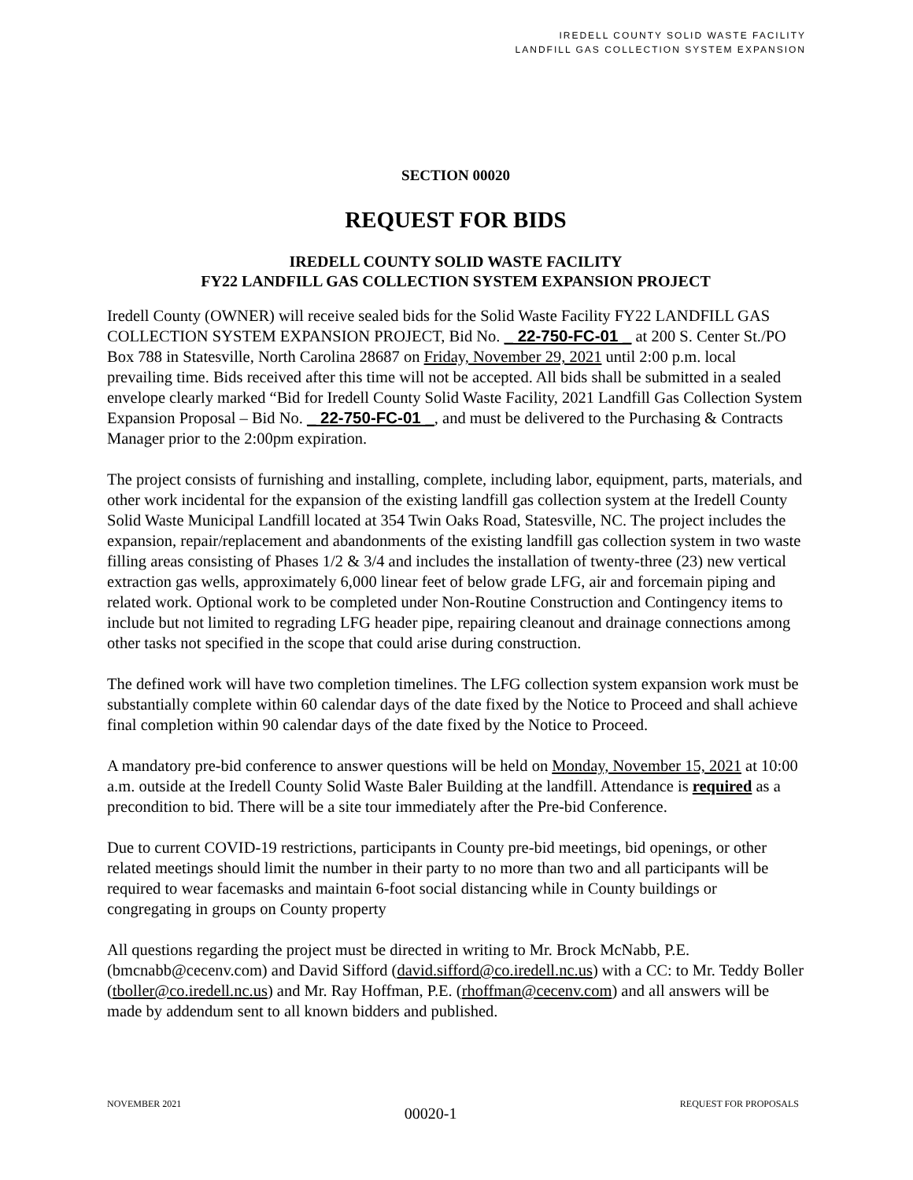IREDELL COUNTY SOLID WASTE FACILITY
LANDFILL GAS COLLECTION SYSTEM EXPANSION
SECTION 00020
REQUEST FOR BIDS
IREDELL COUNTY SOLID WASTE FACILITY
FY22 LANDFILL GAS COLLECTION SYSTEM EXPANSION PROJECT
Iredell County (OWNER) will receive sealed bids for the Solid Waste Facility FY22 LANDFILL GAS COLLECTION SYSTEM EXPANSION PROJECT, Bid No. _ 22-750-FC-01 _ at 200 S. Center St./PO Box 788 in Statesville, North Carolina 28687 on Friday, November 29, 2021 until 2:00 p.m. local prevailing time. Bids received after this time will not be accepted. All bids shall be submitted in a sealed envelope clearly marked “Bid for Iredell County Solid Waste Facility, 2021 Landfill Gas Collection System Expansion Proposal – Bid No. _ 22-750-FC-01 _, and must be delivered to the Purchasing & Contracts Manager prior to the 2:00pm expiration.
The project consists of furnishing and installing, complete, including labor, equipment, parts, materials, and other work incidental for the expansion of the existing landfill gas collection system at the Iredell County Solid Waste Municipal Landfill located at 354 Twin Oaks Road, Statesville, NC. The project includes the expansion, repair/replacement and abandonments of the existing landfill gas collection system in two waste filling areas consisting of Phases 1/2 & 3/4 and includes the installation of twenty-three (23) new vertical extraction gas wells, approximately 6,000 linear feet of below grade LFG, air and forcemain piping and related work. Optional work to be completed under Non-Routine Construction and Contingency items to include but not limited to regrading LFG header pipe, repairing cleanout and drainage connections among other tasks not specified in the scope that could arise during construction.
The defined work will have two completion timelines. The LFG collection system expansion work must be substantially complete within 60 calendar days of the date fixed by the Notice to Proceed and shall achieve final completion within 90 calendar days of the date fixed by the Notice to Proceed.
A mandatory pre-bid conference to answer questions will be held on Monday, November 15, 2021 at 10:00 a.m. outside at the Iredell County Solid Waste Baler Building at the landfill. Attendance is required as a precondition to bid. There will be a site tour immediately after the Pre-bid Conference.
Due to current COVID-19 restrictions, participants in County pre-bid meetings, bid openings, or other related meetings should limit the number in their party to no more than two and all participants will be required to wear facemasks and maintain 6-foot social distancing while in County buildings or congregating in groups on County property
All questions regarding the project must be directed in writing to Mr. Brock McNabb, P.E. (bmcnabb@cecenv.com) and David Sifford (david.sifford@co.iredell.nc.us) with a CC: to Mr. Teddy Boller (tboller@co.iredell.nc.us) and Mr. Ray Hoffman, P.E. (rhoffman@cecenv.com) and all answers will be made by addendum sent to all known bidders and published.
NOVEMBER 2021 00020-1 REQUEST FOR PROPOSALS